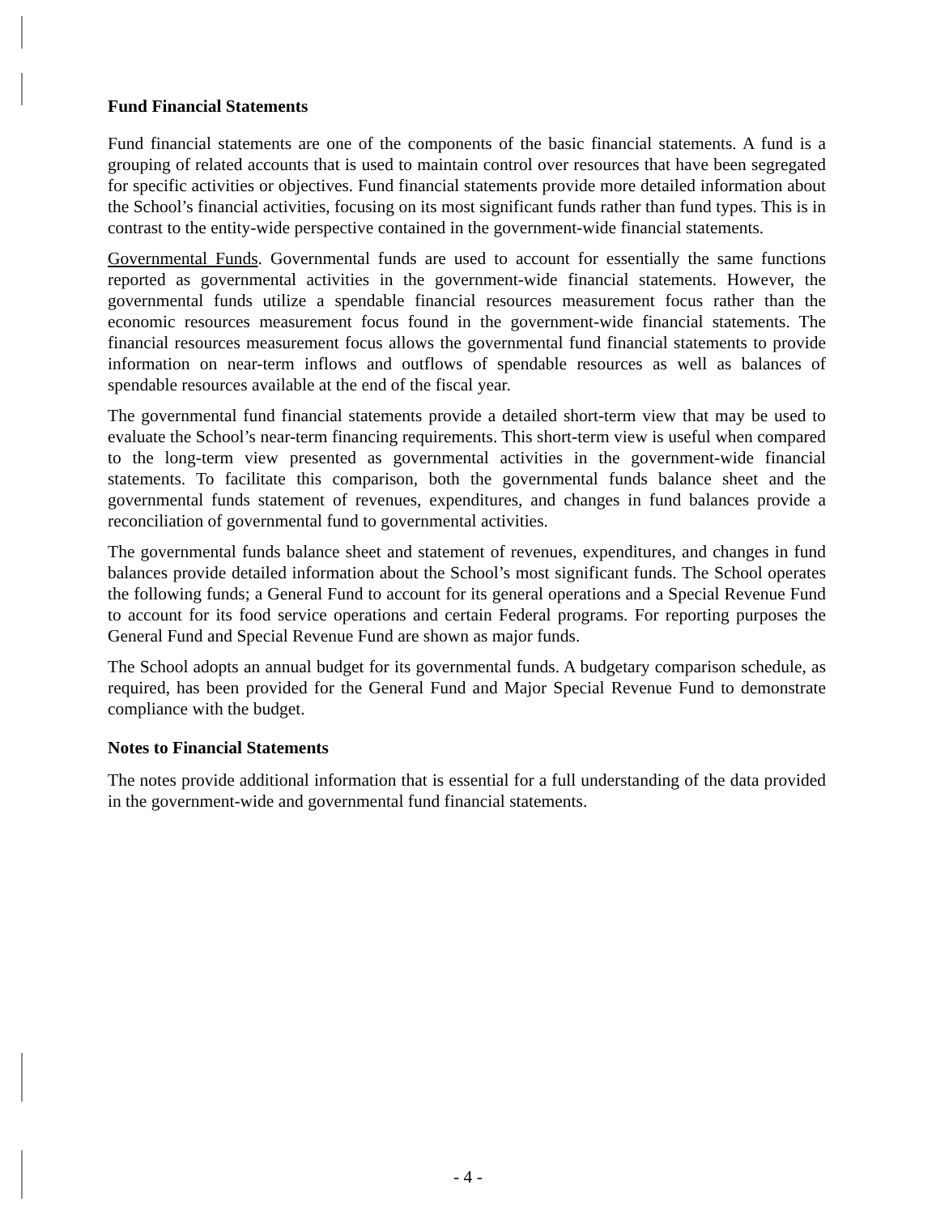Fund Financial Statements
Fund financial statements are one of the components of the basic financial statements. A fund is a grouping of related accounts that is used to maintain control over resources that have been segregated for specific activities or objectives. Fund financial statements provide more detailed information about the School’s financial activities, focusing on its most significant funds rather than fund types. This is in contrast to the entity-wide perspective contained in the government-wide financial statements.
Governmental Funds. Governmental funds are used to account for essentially the same functions reported as governmental activities in the government-wide financial statements. However, the governmental funds utilize a spendable financial resources measurement focus rather than the economic resources measurement focus found in the government-wide financial statements. The financial resources measurement focus allows the governmental fund financial statements to provide information on near-term inflows and outflows of spendable resources as well as balances of spendable resources available at the end of the fiscal year.
The governmental fund financial statements provide a detailed short-term view that may be used to evaluate the School’s near-term financing requirements. This short-term view is useful when compared to the long-term view presented as governmental activities in the government-wide financial statements. To facilitate this comparison, both the governmental funds balance sheet and the governmental funds statement of revenues, expenditures, and changes in fund balances provide a reconciliation of governmental fund to governmental activities.
The governmental funds balance sheet and statement of revenues, expenditures, and changes in fund balances provide detailed information about the School’s most significant funds. The School operates the following funds; a General Fund to account for its general operations and a Special Revenue Fund to account for its food service operations and certain Federal programs. For reporting purposes the General Fund and Special Revenue Fund are shown as major funds.
The School adopts an annual budget for its governmental funds. A budgetary comparison schedule, as required, has been provided for the General Fund and Major Special Revenue Fund to demonstrate compliance with the budget.
Notes to Financial Statements
The notes provide additional information that is essential for a full understanding of the data provided in the government-wide and governmental fund financial statements.
- 4 -